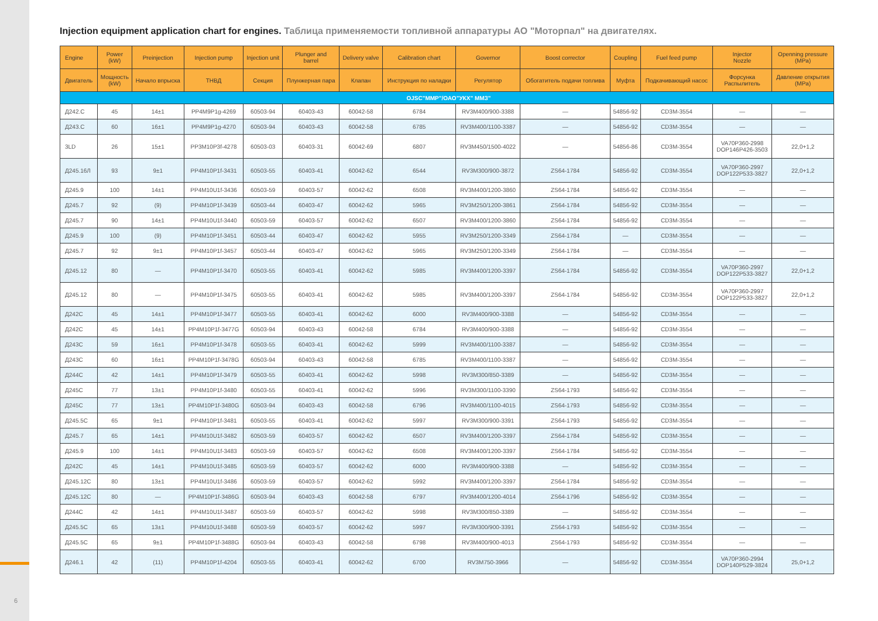6
Injection equipment application chart for engines. Таблица применяемости топливной аппаратуры АО "Моторпал" на двигателях.
| Engine | Power (kW) | Preinjection | Injection pump | Injection unit | Plunger and barrel | Delivery valve | Calibration chart | Governor | Boost corrector | Coupling | Fuel feed pump | Injector Nozzle | Openning pressure (MPa) |
| --- | --- | --- | --- | --- | --- | --- | --- | --- | --- | --- | --- | --- | --- |
| Двигатель | Мощность (kW) | Начало впрыска | ТНВД | Секция | Плунжерная пара | Клапан | Инструкция по наладки | Регулятор | Обогатитель подачи топлива | Муфта | Подкачивающий насос | Форсунка Распылитель | Давление открытия (MPa) |
| OJSC"MMP"/ОАО"УКХ" ММЗ" | | | | | | | | | | | | | |
| Д242.С | 45 | 14±1 | PP4M9P1g-4269 | 60503-94 | 60403-43 | 60042-58 | 6784 | RV3M400/900-3388 | — | 54856-92 | CD3M-3554 | — | — |
| Д243.С | 60 | 16±1 | PP4M9P1g-4270 | 60503-94 | 60403-43 | 60042-58 | 6785 | RV3M400/1100-3387 | — | 54856-92 | CD3M-3554 | — | — |
| 3LD | 26 | 15±1 | PP3M10P3f-4278 | 60503-03 | 60403-31 | 60042-69 | 6807 | RV3M450/1500-4022 | — | 54856-86 | CD3M-3554 | VA70P360-2998 DOP146P426-3503 | 22,0+1,2 |
| Д245.16Л | 93 | 9±1 | PP4M10P1f-3431 | 60503-55 | 60403-41 | 60042-62 | 6544 | RV3M300/900-3872 | ZS64-1784 | 54856-92 | CD3M-3554 | VA70P360-2997 DOP122P533-3827 | 22,0+1,2 |
| Д245.9 | 100 | 14±1 | PP4M10U1f-3436 | 60503-59 | 60403-57 | 60042-62 | 6508 | RV3M400/1200-3860 | ZS64-1784 | 54856-92 | CD3M-3554 | — | — |
| Д245.7 | 92 | (9) | PP4M10P1f-3439 | 60503-44 | 60403-47 | 60042-62 | 5965 | RV3M250/1200-3861 | ZS64-1784 | 54856-92 | CD3M-3554 | — | — |
| Д245.7 | 90 | 14±1 | PP4M10U1f-3440 | 60503-59 | 60403-57 | 60042-62 | 6507 | RV3M400/1200-3860 | ZS64-1784 | 54856-92 | CD3M-3554 | — | — |
| Д245.9 | 100 | (9) | PP4M10P1f-3451 | 60503-44 | 60403-47 | 60042-62 | 5955 | RV3M250/1200-3349 | ZS64-1784 | — | CD3M-3554 | — | — |
| Д245.7 | 92 | 9±1 | PP4M10P1f-3457 | 60503-44 | 60403-47 | 60042-62 | 5965 | RV3M250/1200-3349 | ZS64-1784 | — | CD3M-3554 | — | — |
| Д245.12 | 80 | — | PP4M10P1f-3470 | 60503-55 | 60403-41 | 60042-62 | 5985 | RV3M400/1200-3397 | ZS64-1784 | 54856-92 | CD3M-3554 | VA70P360-2997 DOP122P533-3827 | 22,0+1,2 |
| Д245.12 | 80 | — | PP4M10P1f-3475 | 60503-55 | 60403-41 | 60042-62 | 5985 | RV3M400/1200-3397 | ZS64-1784 | 54856-92 | CD3M-3554 | VA70P360-2997 DOP122P533-3827 | 22,0+1,2 |
| Д242С | 45 | 14±1 | PP4M10P1f-3477 | 60503-55 | 60403-41 | 60042-62 | 6000 | RV3M400/900-3388 | — | 54856-92 | CD3M-3554 | — | — |
| Д242С | 45 | 14±1 | PP4M10P1f-3477G | 60503-94 | 60403-43 | 60042-58 | 6784 | RV3M400/900-3388 | — | 54856-92 | CD3M-3554 | — | — |
| Д243С | 59 | 16±1 | PP4M10P1f-3478 | 60503-55 | 60403-41 | 60042-62 | 5999 | RV3M400/1100-3387 | — | 54856-92 | CD3M-3554 | — | — |
| Д243С | 60 | 16±1 | PP4M10P1f-3478G | 60503-94 | 60403-43 | 60042-58 | 6785 | RV3M400/1100-3387 | — | 54856-92 | CD3M-3554 | — | — |
| Д244С | 42 | 14±1 | PP4M10P1f-3479 | 60503-55 | 60403-41 | 60042-62 | 5998 | RV3M300/850-3389 | — | 54856-92 | CD3M-3554 | — | — |
| Д245С | 77 | 13±1 | PP4M10P1f-3480 | 60503-55 | 60403-41 | 60042-62 | 5996 | RV3M300/1100-3390 | ZS64-1793 | 54856-92 | CD3M-3554 | — | — |
| Д245С | 77 | 13±1 | PP4M10P1f-3480G | 60503-94 | 60403-43 | 60042-58 | 6796 | RV3M400/1100-4015 | ZS64-1793 | 54856-92 | CD3M-3554 | — | — |
| Д245.5С | 65 | 9±1 | PP4M10P1f-3481 | 60503-55 | 60403-41 | 60042-62 | 5997 | RV3M300/900-3391 | ZS64-1793 | 54856-92 | CD3M-3554 | — | — |
| Д245.7 | 65 | 14±1 | PP4M10U1f-3482 | 60503-59 | 60403-57 | 60042-62 | 6507 | RV3M400/1200-3397 | ZS64-1784 | 54856-92 | CD3M-3554 | — | — |
| Д245.9 | 100 | 14±1 | PP4M10U1f-3483 | 60503-59 | 60403-57 | 60042-62 | 6508 | RV3M400/1200-3397 | ZS64-1784 | 54856-92 | CD3M-3554 | — | — |
| Д242С | 45 | 14±1 | PP4M10U1f-3485 | 60503-59 | 60403-57 | 60042-62 | 6000 | RV3M400/900-3388 | — | 54856-92 | CD3M-3554 | — | — |
| Д245.12С | 80 | 13±1 | PP4M10U1f-3486 | 60503-59 | 60403-57 | 60042-62 | 5992 | RV3M400/1200-3397 | ZS64-1784 | 54856-92 | CD3M-3554 | — | — |
| Д245.12С | 80 | — | PP4M10P1f-3486G | 60503-94 | 60403-43 | 60042-58 | 6797 | RV3M400/1200-4014 | ZS64-1796 | 54856-92 | CD3M-3554 | — | — |
| Д244С | 42 | 14±1 | PP4M10U1f-3487 | 60503-59 | 60403-57 | 60042-62 | 5998 | RV3M300/850-3389 | — | 54856-92 | CD3M-3554 | — | — |
| Д245.5С | 65 | 13±1 | PP4M10U1f-3488 | 60503-59 | 60403-57 | 60042-62 | 5997 | RV3M300/900-3391 | ZS64-1793 | 54856-92 | CD3M-3554 | — | — |
| Д245.5С | 65 | 9±1 | PP4M10P1f-3488G | 60503-94 | 60403-43 | 60042-58 | 6798 | RV3M400/900-4013 | ZS64-1793 | 54856-92 | CD3M-3554 | — | — |
| Д246.1 | 42 | (11) | PP4M10P1f-4204 | 60503-55 | 60403-41 | 60042-62 | 6700 | RV3M750-3966 | — | 54856-92 | CD3M-3554 | VA70P360-2994 DOP140P529-3824 | 25,0+1,2 |